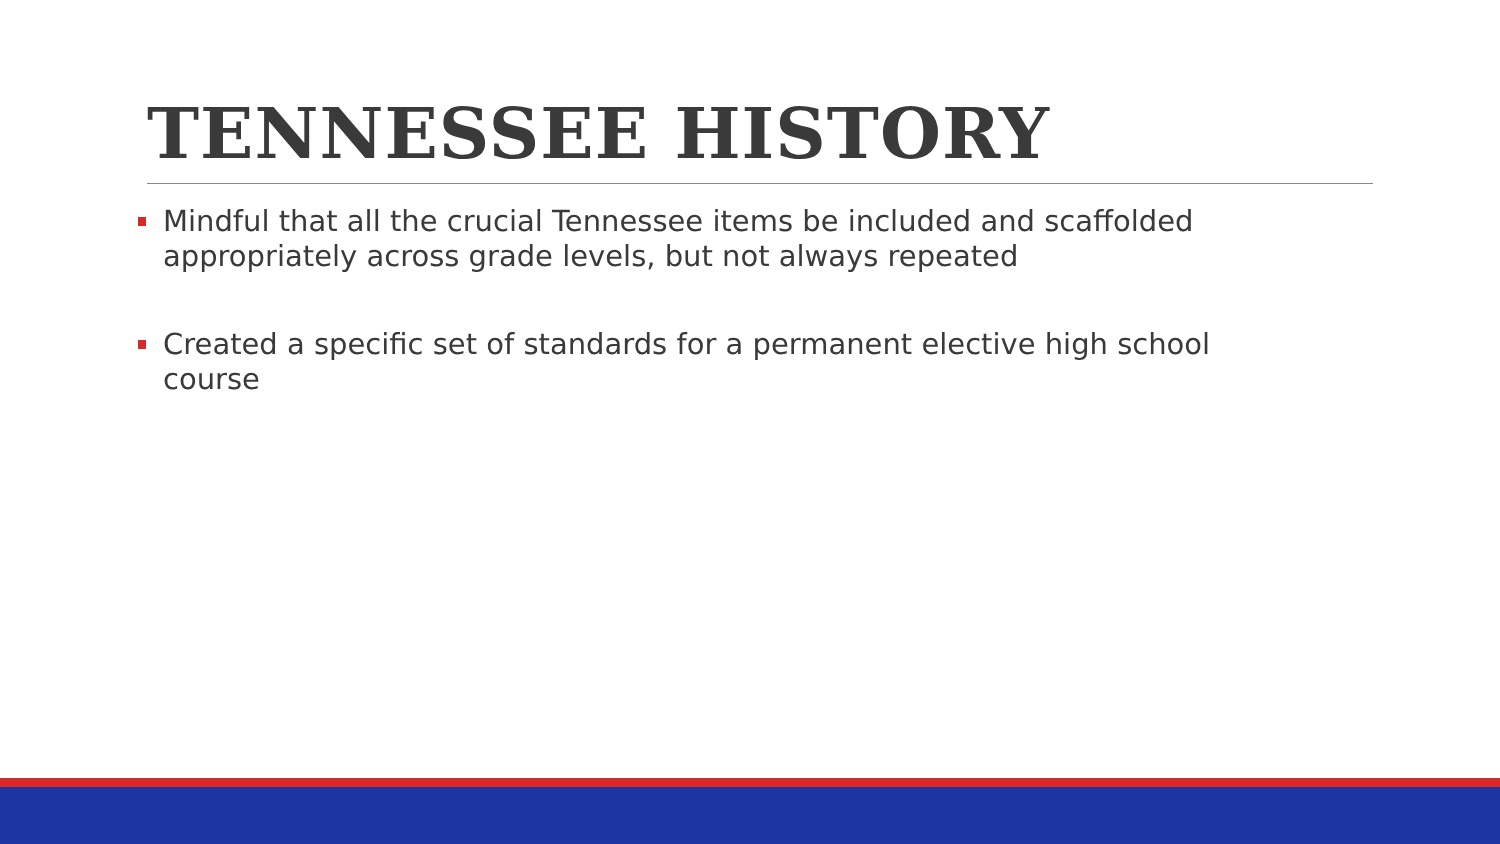TENNESSEE HISTORY
Mindful that all the crucial Tennessee items be included and scaffolded appropriately across grade levels, but not always repeated
Created a specific set of standards for a permanent elective high school course